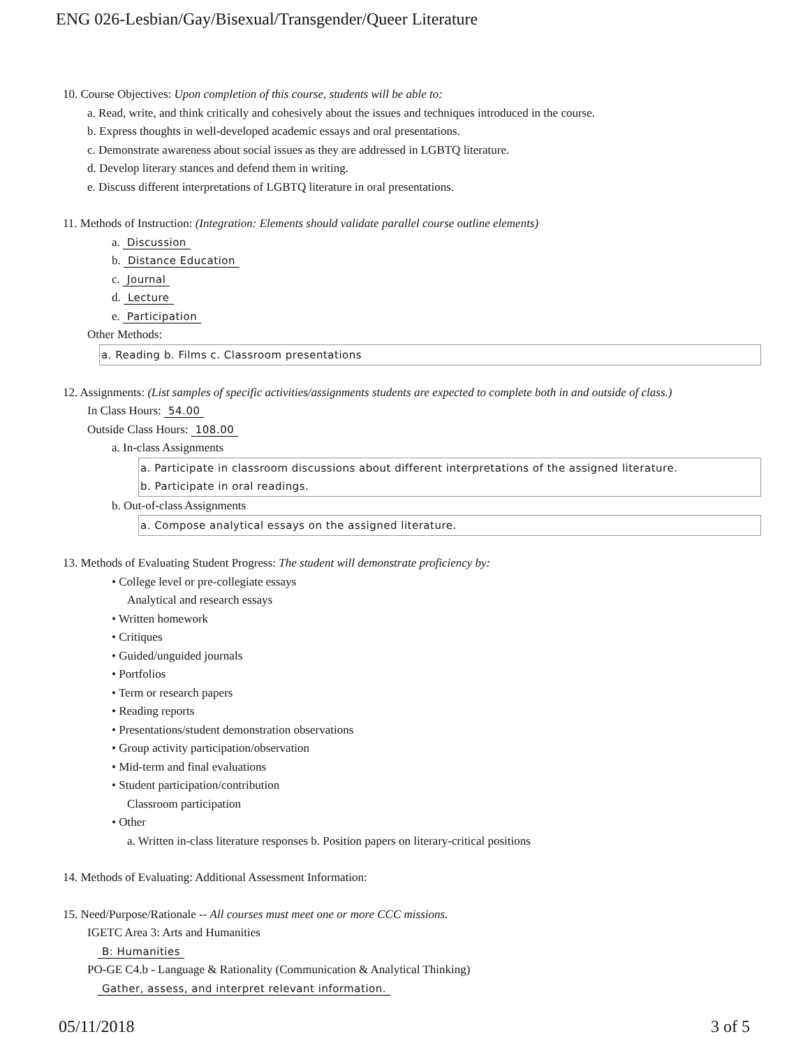ENG 026-Lesbian/Gay/Bisexual/Transgender/Queer Literature
10. Course Objectives: Upon completion of this course, students will be able to:
a. Read, write, and think critically and cohesively about the issues and techniques introduced in the course.
b. Express thoughts in well-developed academic essays and oral presentations.
c. Demonstrate awareness about social issues as they are addressed in LGBTQ literature.
d. Develop literary stances and defend them in writing.
e. Discuss different interpretations of LGBTQ literature in oral presentations.
11. Methods of Instruction: (Integration: Elements should validate parallel course outline elements)
a. Discussion
b. Distance Education
c. Journal
d. Lecture
e. Participation
Other Methods:
a. Reading b. Films c. Classroom presentations
12. Assignments: (List samples of specific activities/assignments students are expected to complete both in and outside of class.)
In Class Hours: 54.00
Outside Class Hours: 108.00
a. In-class Assignments
a. Participate in classroom discussions about different interpretations of the assigned literature.
b. Participate in oral readings.
b. Out-of-class Assignments
a. Compose analytical essays on the assigned literature.
13. Methods of Evaluating Student Progress: The student will demonstrate proficiency by:
• College level or pre-collegiate essays
Analytical and research essays
• Written homework
• Critiques
• Guided/unguided journals
• Portfolios
• Term or research papers
• Reading reports
• Presentations/student demonstration observations
• Group activity participation/observation
• Mid-term and final evaluations
• Student participation/contribution
Classroom participation
• Other
a. Written in-class literature responses b. Position papers on literary-critical positions
14. Methods of Evaluating: Additional Assessment Information:
15. Need/Purpose/Rationale -- All courses must meet one or more CCC missions.
IGETC Area 3: Arts and Humanities
B: Humanities
PO-GE C4.b - Language & Rationality (Communication & Analytical Thinking)
Gather, assess, and interpret relevant information.
05/11/2018 3 of 5